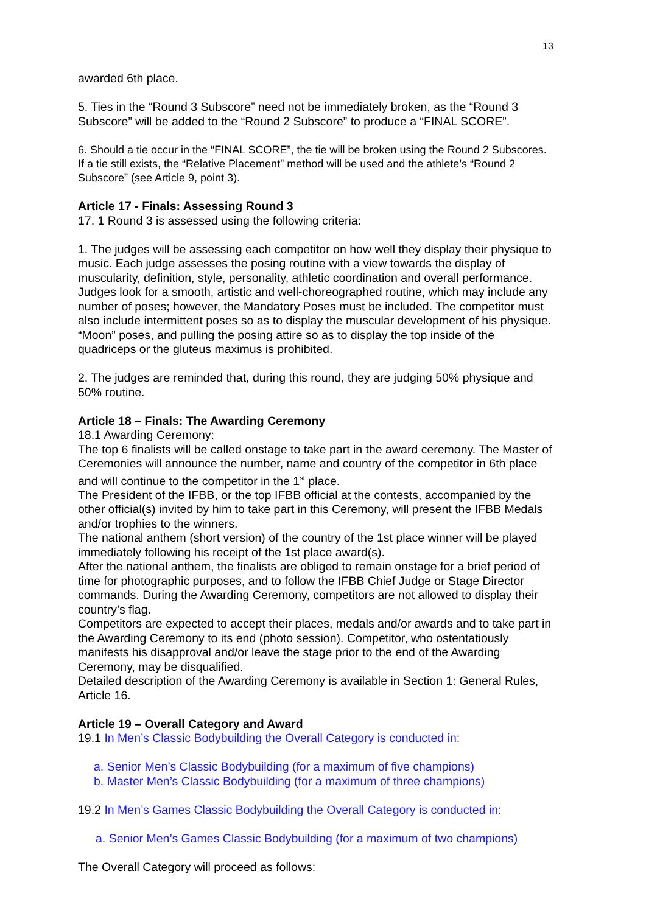13
awarded 6th place.
5. Ties in the “Round 3 Subscore” need not be immediately broken, as the “Round 3 Subscore” will be added to the “Round 2 Subscore” to produce a “FINAL SCORE”.
6. Should a tie occur in the “FINAL SCORE”, the tie will be broken using the Round 2 Subscores. If a tie still exists, the “Relative Placement” method will be used and the athlete’s “Round 2 Subscore” (see Article 9, point 3).
Article 17 - Finals: Assessing Round 3
17. 1 Round 3 is assessed using the following criteria:
1. The judges will be assessing each competitor on how well they display their physique to music. Each judge assesses the posing routine with a view towards the display of muscularity, definition, style, personality, athletic coordination and overall performance. Judges look for a smooth, artistic and well-choreographed routine, which may include any number of poses; however, the Mandatory Poses must be included. The competitor must also include intermittent poses so as to display the muscular development of his physique. “Moon” poses, and pulling the posing attire so as to display the top inside of the quadriceps or the gluteus maximus is prohibited.
2. The judges are reminded that, during this round, they are judging 50% physique and 50% routine.
Article 18 – Finals: The Awarding Ceremony
18.1 Awarding Ceremony:
The top 6 finalists will be called onstage to take part in the award ceremony. The Master of Ceremonies will announce the number, name and country of the competitor in 6th place and will continue to the competitor in the 1<sup>st</sup> place.
The President of the IFBB, or the top IFBB official at the contests, accompanied by the other official(s) invited by him to take part in this Ceremony, will present the IFBB Medals and/or trophies to the winners.
The national anthem (short version) of the country of the 1st place winner will be played immediately following his receipt of the 1st place award(s).
After the national anthem, the finalists are obliged to remain onstage for a brief period of time for photographic purposes, and to follow the IFBB Chief Judge or Stage Director commands. During the Awarding Ceremony, competitors are not allowed to display their country’s flag.
Competitors are expected to accept their places, medals and/or awards and to take part in the Awarding Ceremony to its end (photo session). Competitor, who ostentatiously manifests his disapproval and/or leave the stage prior to the end of the Awarding Ceremony, may be disqualified.
Detailed description of the Awarding Ceremony is available in Section 1: General Rules, Article 16.
Article 19 – Overall Category and Award
19.1 In Men’s Classic Bodybuilding the Overall Category is conducted in:
a. Senior Men’s Classic Bodybuilding (for a maximum of five champions)
b. Master Men’s Classic Bodybuilding (for a maximum of three champions)
19.2 In Men’s Games Classic Bodybuilding the Overall Category is conducted in:
a. Senior Men’s Games Classic Bodybuilding (for a maximum of two champions)
The Overall Category will proceed as follows: